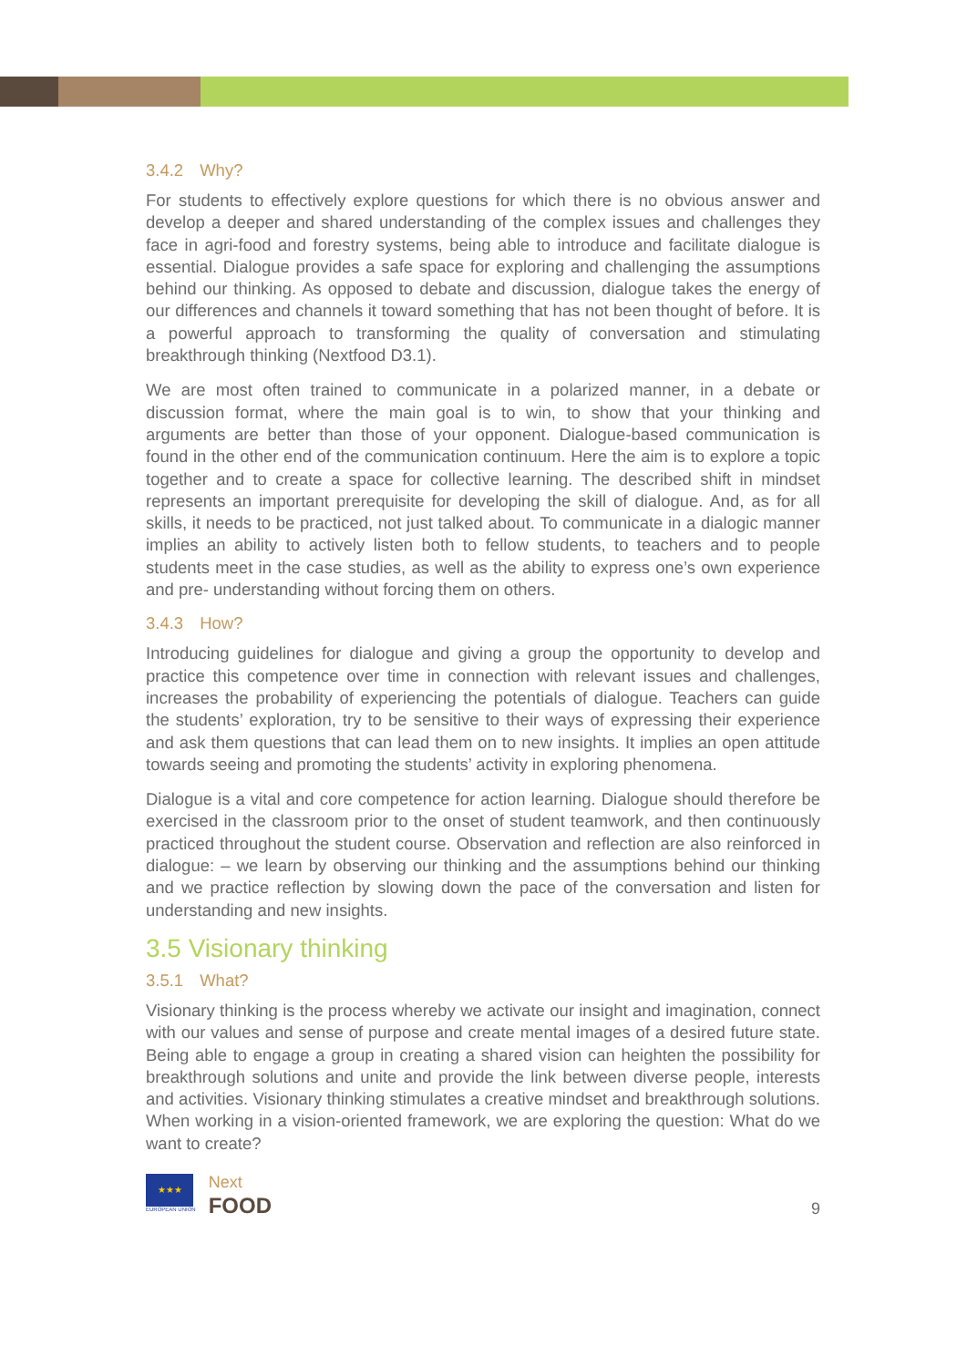3.4.2 Why?
For students to effectively explore questions for which there is no obvious answer and develop a deeper and shared understanding of the complex issues and challenges they face in agri-food and forestry systems, being able to introduce and facilitate dialogue is essential. Dialogue provides a safe space for exploring and challenging the assumptions behind our thinking. As opposed to debate and discussion, dialogue takes the energy of our differences and channels it toward something that has not been thought of before. It is a powerful approach to transforming the quality of conversation and stimulating breakthrough thinking (Nextfood D3.1).
We are most often trained to communicate in a polarized manner, in a debate or discussion format, where the main goal is to win, to show that your thinking and arguments are better than those of your opponent. Dialogue-based communication is found in the other end of the communication continuum. Here the aim is to explore a topic together and to create a space for collective learning. The described shift in mindset represents an important prerequisite for developing the skill of dialogue. And, as for all skills, it needs to be practiced, not just talked about. To communicate in a dialogic manner implies an ability to actively listen both to fellow students, to teachers and to people students meet in the case studies, as well as the ability to express one’s own experience and pre- understanding without forcing them on others.
3.4.3 How?
Introducing guidelines for dialogue and giving a group the opportunity to develop and practice this competence over time in connection with relevant issues and challenges, increases the probability of experiencing the potentials of dialogue. Teachers can guide the students’ exploration, try to be sensitive to their ways of expressing their experience and ask them questions that can lead them on to new insights. It implies an open attitude towards seeing and promoting the students’ activity in exploring phenomena.
Dialogue is a vital and core competence for action learning. Dialogue should therefore be exercised in the classroom prior to the onset of student teamwork, and then continuously practiced throughout the student course. Observation and reflection are also reinforced in dialogue: – we learn by observing our thinking and the assumptions behind our thinking and we practice reflection by slowing down the pace of the conversation and listen for understanding and new insights.
3.5 Visionary thinking
3.5.1 What?
Visionary thinking is the process whereby we activate our insight and imagination, connect with our values and sense of purpose and create mental images of a desired future state. Being able to engage a group in creating a shared vision can heighten the possibility for breakthrough solutions and unite and provide the link between diverse people, interests and activities. Visionary thinking stimulates a creative mindset and breakthrough solutions. When working in a vision-oriented framework, we are exploring the question: What do we want to create?
★★★
EUROPEAN UNION
Next
FOOD
9